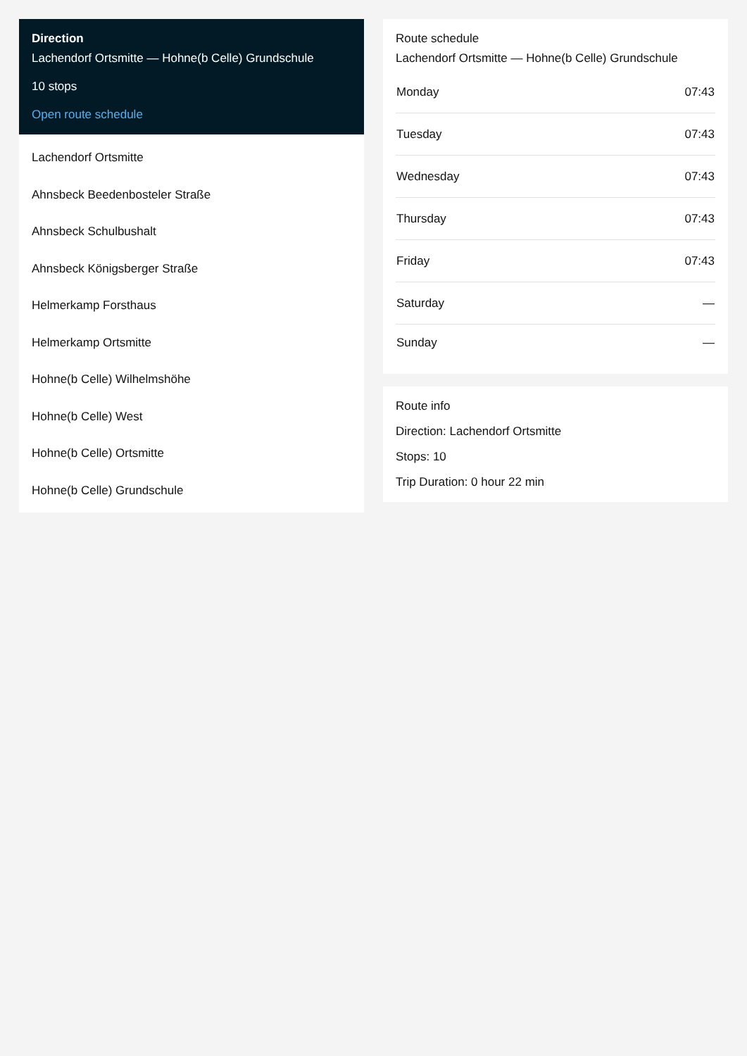Direction
Lachendorf Ortsmitte — Hohne(b Celle) Grundschule
10 stops
Open route schedule
Lachendorf Ortsmitte
Ahnsbeck Beedenbosteler Straße
Ahnsbeck Schulbushalt
Ahnsbeck Königsberger Straße
Helmerkamp Forsthaus
Helmerkamp Ortsmitte
Hohne(b Celle) Wilhelmshöhe
Hohne(b Celle) West
Hohne(b Celle) Ortsmitte
Hohne(b Celle) Grundschule
Route schedule
Lachendorf Ortsmitte — Hohne(b Celle) Grundschule
| Monday | 07:43 |
| Tuesday | 07:43 |
| Wednesday | 07:43 |
| Thursday | 07:43 |
| Friday | 07:43 |
| Saturday | — |
| Sunday | — |
Route info
Direction: Lachendorf Ortsmitte
Stops: 10
Trip Duration: 0 hour 22 min